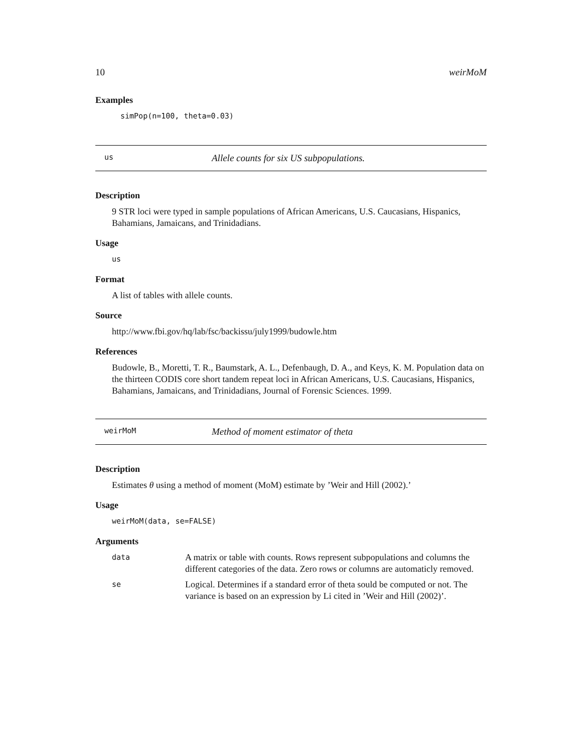10 weirMoM
Examples
simPop(n=100, theta=0.03)
us Allele counts for six US subpopulations.
Description
9 STR loci were typed in sample populations of African Americans, U.S. Caucasians, Hispanics, Bahamians, Jamaicans, and Trinidadians.
Usage
us
Format
A list of tables with allele counts.
Source
http://www.fbi.gov/hq/lab/fsc/backissu/july1999/budowle.htm
References
Budowle, B., Moretti, T. R., Baumstark, A. L., Defenbaugh, D. A., and Keys, K. M. Population data on the thirteen CODIS core short tandem repeat loci in African Americans, U.S. Caucasians, Hispanics, Bahamians, Jamaicans, and Trinidadians, Journal of Forensic Sciences. 1999.
weirMoM Method of moment estimator of theta
Description
Estimates θ using a method of moment (MoM) estimate by ’Weir and Hill (2002).’
Usage
weirMoM(data, se=FALSE)
Arguments
| data | A matrix or table with counts. Rows represent subpopulations and columns the different categories of the data. Zero rows or columns are automaticly removed. |
| se | Logical. Determines if a standard error of theta sould be computed or not. The variance is based on an expression by Li cited in ’Weir and Hill (2002)’. |